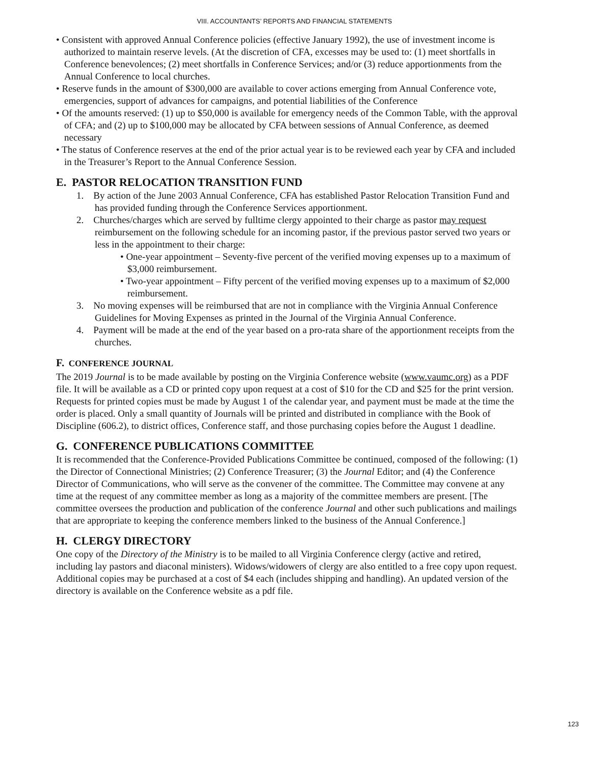VIII. ACCOUNTANTS’ REPORTS AND FINANCIAL STATEMENTS
• Consistent with approved Annual Conference policies (effective January 1992), the use of investment income is authorized to maintain reserve levels. (At the discretion of CFA, excesses may be used to: (1) meet shortfalls in Conference benevolences; (2) meet shortfalls in Conference Services; and/or (3) reduce apportionments from the Annual Conference to local churches.
• Reserve funds in the amount of $300,000 are available to cover actions emerging from Annual Conference vote, emergencies, support of advances for campaigns, and potential liabilities of the Conference
• Of the amounts reserved: (1) up to $50,000 is available for emergency needs of the Common Table, with the approval of CFA; and (2) up to $100,000 may be allocated by CFA between sessions of Annual Conference, as deemed necessary
• The status of Conference reserves at the end of the prior actual year is to be reviewed each year by CFA and included in the Treasurer’s Report to the Annual Conference Session.
E. PASTOR RELOCATION TRANSITION FUND
1. By action of the June 2003 Annual Conference, CFA has established Pastor Relocation Transition Fund and has provided funding through the Conference Services apportionment.
2. Churches/charges which are served by fulltime clergy appointed to their charge as pastor may request reimbursement on the following schedule for an incoming pastor, if the previous pastor served two years or less in the appointment to their charge:
• One-year appointment – Seventy-five percent of the verified moving expenses up to a maximum of $3,000 reimbursement.
• Two-year appointment – Fifty percent of the verified moving expenses up to a maximum of $2,000 reimbursement.
3. No moving expenses will be reimbursed that are not in compliance with the Virginia Annual Conference Guidelines for Moving Expenses as printed in the Journal of the Virginia Annual Conference.
4. Payment will be made at the end of the year based on a pro-rata share of the apportionment receipts from the churches.
F. CONFERENCE JOURNAL
The 2019 Journal is to be made available by posting on the Virginia Conference website (www.vaumc.org) as a PDF file. It will be available as a CD or printed copy upon request at a cost of $10 for the CD and $25 for the print version. Requests for printed copies must be made by August 1 of the calendar year, and payment must be made at the time the order is placed. Only a small quantity of Journals will be printed and distributed in compliance with the Book of Discipline (606.2), to district offices, Conference staff, and those purchasing copies before the August 1 deadline.
G. CONFERENCE PUBLICATIONS COMMITTEE
It is recommended that the Conference-Provided Publications Committee be continued, composed of the following: (1) the Director of Connectional Ministries; (2) Conference Treasurer; (3) the Journal Editor; and (4) the Conference Director of Communications, who will serve as the convener of the committee. The Committee may convene at any time at the request of any committee member as long as a majority of the committee members are present. [The committee oversees the production and publication of the conference Journal and other such publications and mailings that are appropriate to keeping the conference members linked to the business of the Annual Conference.]
H. CLERGY DIRECTORY
One copy of the Directory of the Ministry is to be mailed to all Virginia Conference clergy (active and retired, including lay pastors and diaconal ministers). Widows/widowers of clergy are also entitled to a free copy upon request. Additional copies may be purchased at a cost of $4 each (includes shipping and handling). An updated version of the directory is available on the Conference website as a pdf file.
123